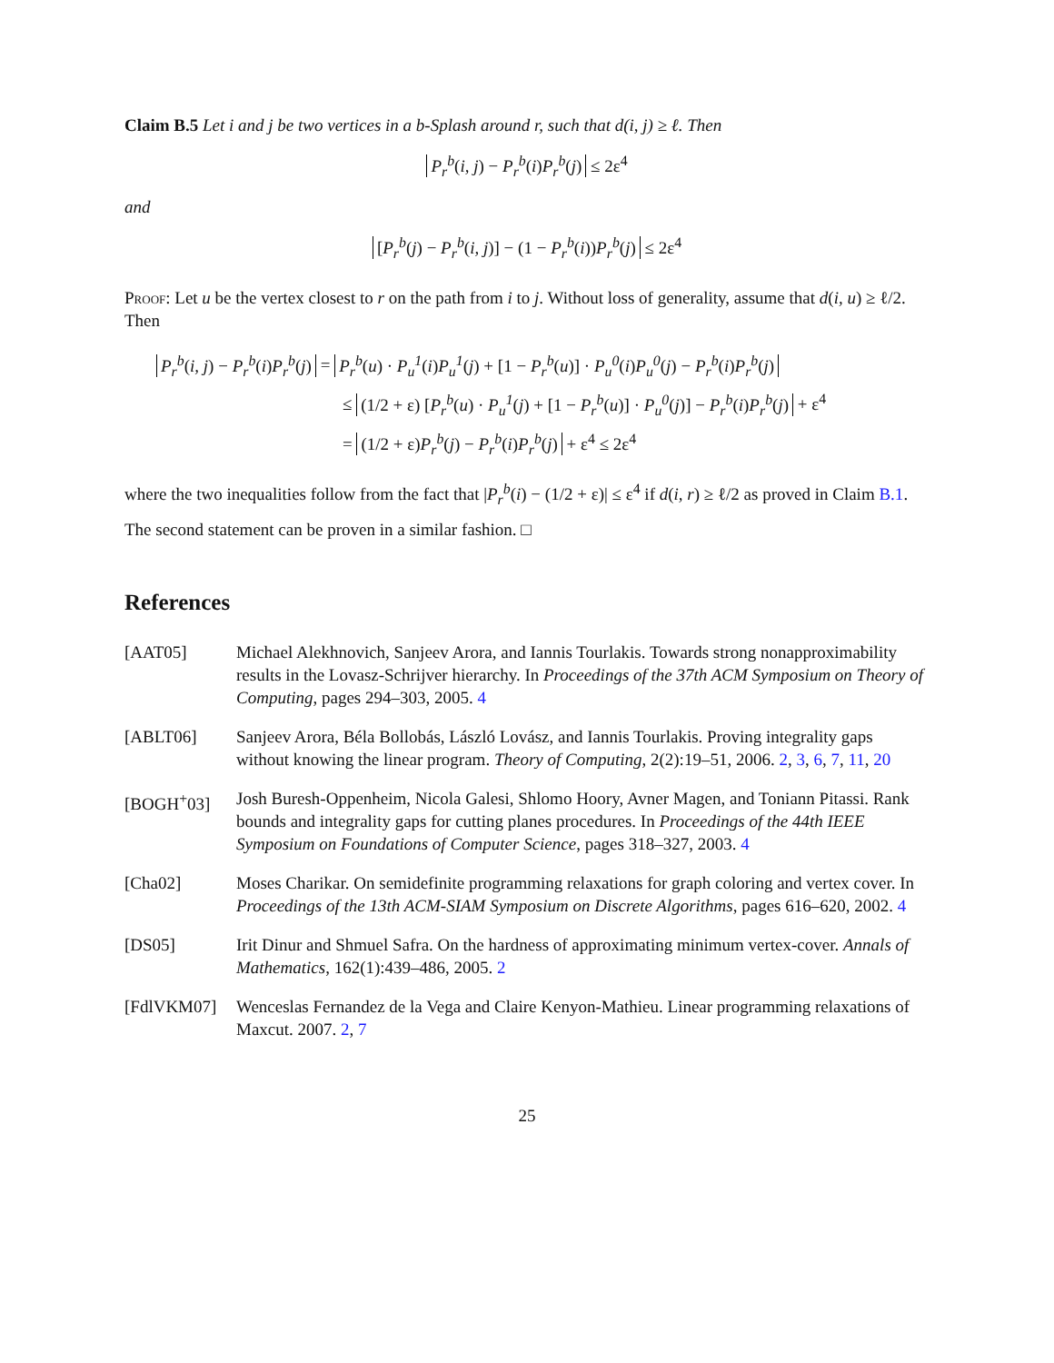Claim B.5 Let i and j be two vertices in a b-Splash around r, such that d(i, j) ≥ ℓ. Then
P<sub>r</sub><sup>b</sup>(i, j) − P<sub>r</sub><sup>b</sup>(i)P<sub>r</sub><sup>b</sup>(j) ≤ 2ε<sup>4</sup>
and
[P<sub>r</sub><sup>b</sup>(j) − P<sub>r</sub><sup>b</sup>(i, j)] − (1 − P<sub>r</sub><sup>b</sup>(i))P<sub>r</sub><sup>b</sup>(j) ≤ 2ε<sup>4</sup>
Proof: Let u be the vertex closest to r on the path from i to j. Without loss of generality, assume that d(i, u) ≥ ℓ/2. Then
P<sub>r</sub><sup>b</sup>(i, j) − P<sub>r</sub><sup>b</sup>(i)P<sub>r</sub><sup>b</sup>(j) = P<sub>r</sub><sup>b</sup>(u) · P<sub>u</sub><sup>1</sup>(i)P<sub>u</sub><sup>1</sup>(j) + [1 − P<sub>r</sub><sup>b</sup>(u)] · P<sub>u</sub><sup>0</sup>(i)P<sub>u</sub><sup>0</sup>(j) − P<sub>r</sub><sup>b</sup>(i)P<sub>r</sub><sup>b</sup>(j)
≤ (1/2 + ε) [P<sub>r</sub><sup>b</sup>(u) · P<sub>u</sub><sup>1</sup>(j) + [1 − P<sub>r</sub><sup>b</sup>(u)] · P<sub>u</sub><sup>0</sup>(j)] − P<sub>r</sub><sup>b</sup>(i)P<sub>r</sub><sup>b</sup>(j) + ε<sup>4</sup>
= (1/2 + ε)P<sub>r</sub><sup>b</sup>(j) − P<sub>r</sub><sup>b</sup>(i)P<sub>r</sub><sup>b</sup>(j) + ε<sup>4</sup> ≤ 2ε<sup>4</sup>
where the two inequalities follow from the fact that |P<sub>r</sub><sup>b</sup>(i) − (1/2 + ε)| ≤ ε<sup>4</sup> if d(i, r) ≥ ℓ/2 as proved in Claim B.1.
The second statement can be proven in a similar fashion. □
References
[AAT05] Michael Alekhnovich, Sanjeev Arora, and Iannis Tourlakis. Towards strong nonapproximability results in the Lovasz-Schrijver hierarchy. In Proceedings of the 37th ACM Symposium on Theory of Computing, pages 294–303, 2005. 4
[ABLT06] Sanjeev Arora, Béla Bollobás, László Lovász, and Iannis Tourlakis. Proving integrality gaps without knowing the linear program. Theory of Computing, 2(2):19–51, 2006. 2, 3, 6, 7, 11, 20
[BOGH<sup>+</sup>03] Josh Buresh-Oppenheim, Nicola Galesi, Shlomo Hoory, Avner Magen, and Toniann Pitassi. Rank bounds and integrality gaps for cutting planes procedures. In Proceedings of the 44th IEEE Symposium on Foundations of Computer Science, pages 318–327, 2003. 4
[Cha02] Moses Charikar. On semidefinite programming relaxations for graph coloring and vertex cover. In Proceedings of the 13th ACM-SIAM Symposium on Discrete Algorithms, pages 616–620, 2002. 4
[DS05] Irit Dinur and Shmuel Safra. On the hardness of approximating minimum vertex-cover. Annals of Mathematics, 162(1):439–486, 2005. 2
[FdlVKM07] Wenceslas Fernandez de la Vega and Claire Kenyon-Mathieu. Linear programming relaxations of Maxcut. 2007. 2, 7
25